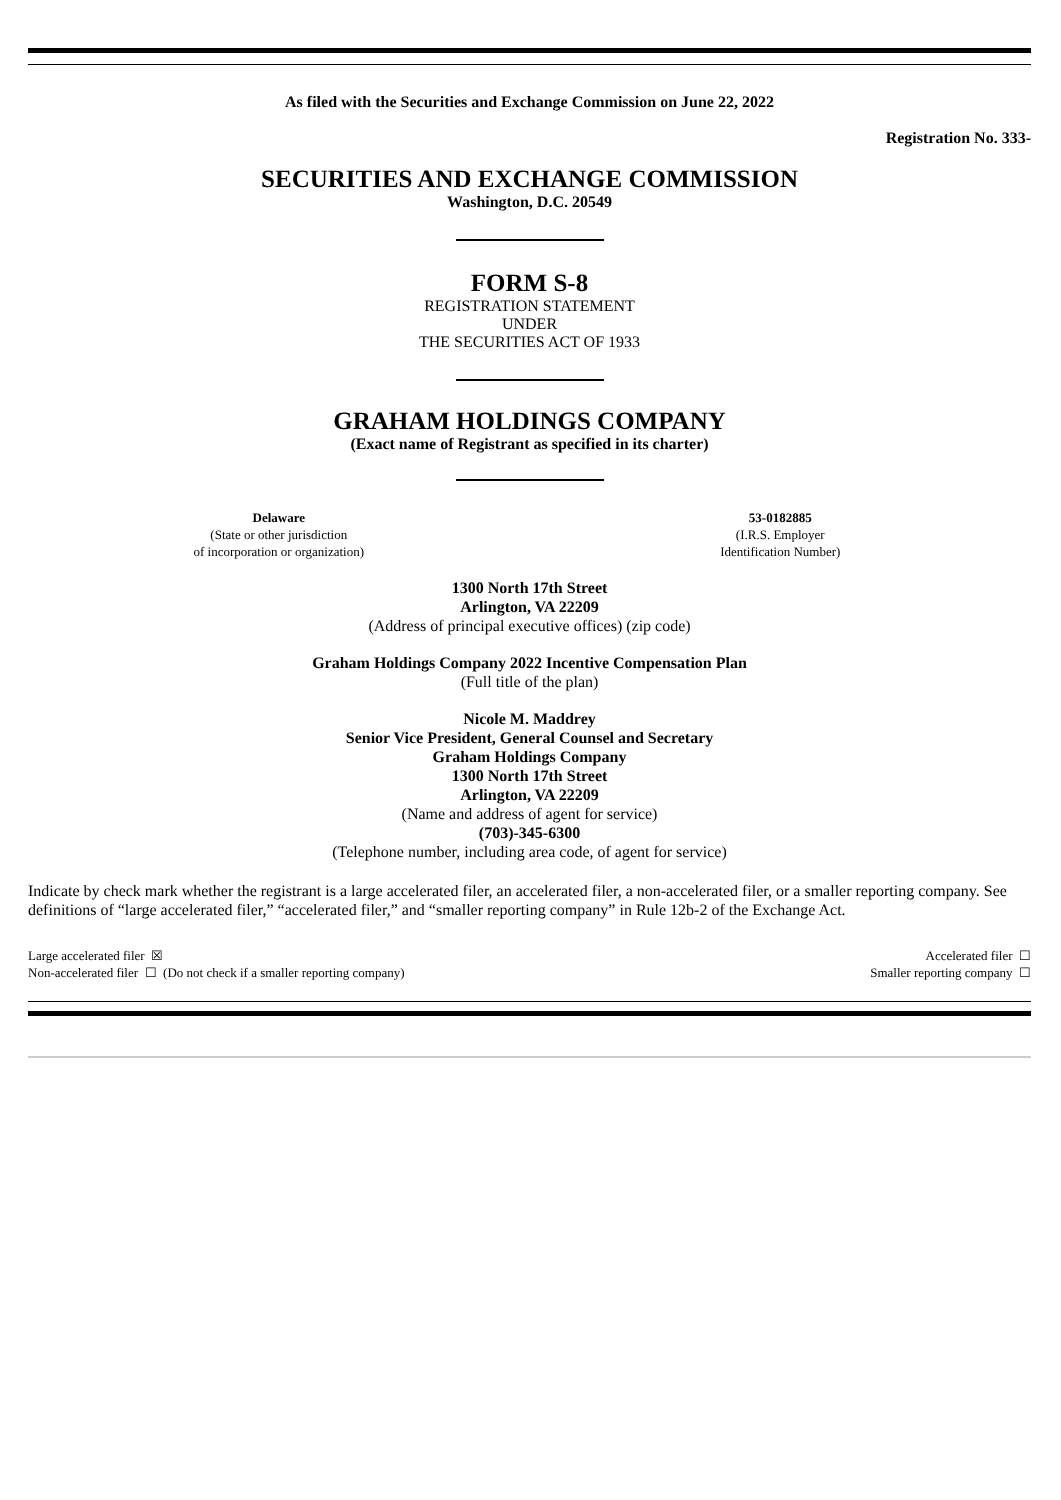As filed with the Securities and Exchange Commission on June 22, 2022
Registration No. 333-
SECURITIES AND EXCHANGE COMMISSION
Washington, D.C. 20549
FORM S-8
REGISTRATION STATEMENT
UNDER
THE SECURITIES ACT OF 1933
GRAHAM HOLDINGS COMPANY
(Exact name of Registrant as specified in its charter)
| Delaware (State or other jurisdiction of incorporation or organization) | 53-0182885 (I.R.S. Employer Identification Number) |
1300 North 17th Street
Arlington, VA 22209
(Address of principal executive offices) (zip code)
Graham Holdings Company 2022 Incentive Compensation Plan
(Full title of the plan)
Nicole M. Maddrey
Senior Vice President, General Counsel and Secretary
Graham Holdings Company
1300 North 17th Street
Arlington, VA 22209
(Name and address of agent for service)
(703)-345-6300
(Telephone number, including area code, of agent for service)
Indicate by check mark whether the registrant is a large accelerated filer, an accelerated filer, a non-accelerated filer, or a smaller reporting company. See definitions of “large accelerated filer,” “accelerated filer,” and “smaller reporting company” in Rule 12b-2 of the Exchange Act.
| Large accelerated filer ☒ | Accelerated filer ☐ |
| Non-accelerated filer ☐ (Do not check if a smaller reporting company) | Smaller reporting company ☐ |